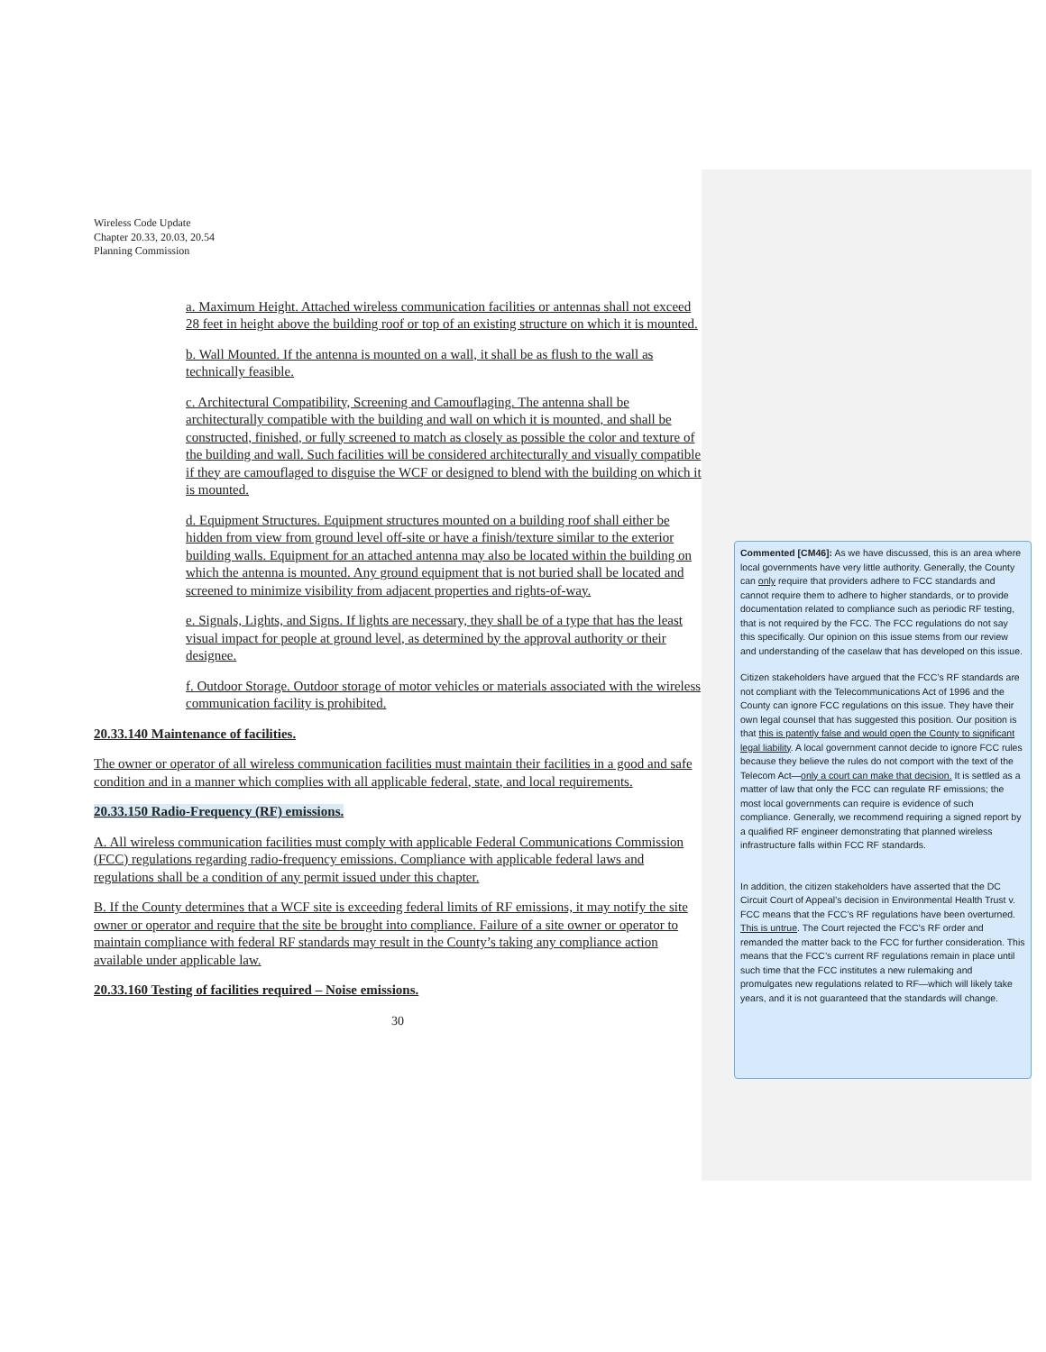Wireless Code Update
Chapter 20.33, 20.03, 20.54
Planning Commission
a. Maximum Height. Attached wireless communication facilities or antennas shall not exceed 28 feet in height above the building roof or top of an existing structure on which it is mounted.
b. Wall Mounted. If the antenna is mounted on a wall, it shall be as flush to the wall as technically feasible.
c. Architectural Compatibility, Screening and Camouflaging. The antenna shall be architecturally compatible with the building and wall on which it is mounted, and shall be constructed, finished, or fully screened to match as closely as possible the color and texture of the building and wall. Such facilities will be considered architecturally and visually compatible if they are camouflaged to disguise the WCF or designed to blend with the building on which it is mounted.
d. Equipment Structures. Equipment structures mounted on a building roof shall either be hidden from view from ground level off-site or have a finish/texture similar to the exterior building walls. Equipment for an attached antenna may also be located within the building on which the antenna is mounted. Any ground equipment that is not buried shall be located and screened to minimize visibility from adjacent properties and rights-of-way.
e. Signals, Lights, and Signs. If lights are necessary, they shall be of a type that has the least visual impact for people at ground level, as determined by the approval authority or their designee.
f. Outdoor Storage. Outdoor storage of motor vehicles or materials associated with the wireless communication facility is prohibited.
20.33.140 Maintenance of facilities.
The owner or operator of all wireless communication facilities must maintain their facilities in a good and safe condition and in a manner which complies with all applicable federal, state, and local requirements.
20.33.150 Radio-Frequency (RF) emissions.
A. All wireless communication facilities must comply with applicable Federal Communications Commission (FCC) regulations regarding radio-frequency emissions. Compliance with applicable federal laws and regulations shall be a condition of any permit issued under this chapter.
B. If the County determines that a WCF site is exceeding federal limits of RF emissions, it may notify the site owner or operator and require that the site be brought into compliance. Failure of a site owner or operator to maintain compliance with federal RF standards may result in the County’s taking any compliance action available under applicable law.
20.33.160 Testing of facilities required – Noise emissions.
30
Commented [CM46]: As we have discussed, this is an area where local governments have very little authority. Generally, the County can only require that providers adhere to FCC standards and cannot require them to adhere to higher standards, or to provide documentation related to compliance such as periodic RF testing, that is not required by the FCC. The FCC regulations do not say this specifically. Our opinion on this issue stems from our review and understanding of the caselaw that has developed on this issue.
Citizen stakeholders have argued that the FCC’s RF standards are not compliant with the Telecommunications Act of 1996 and the County can ignore FCC regulations on this issue. They have their own legal counsel that has suggested this position. Our position is that this is patently false and would open the County to significant legal liability. A local government cannot decide to ignore FCC rules because they believe the rules do not comport with the text of the Telecom Act—only a court can make that decision. It is settled as a matter of law that only the FCC can regulate RF emissions; the most local governments can require is evidence of such compliance. Generally, we recommend requiring a signed report by a qualified RF engineer demonstrating that planned wireless infrastructure falls within FCC RF standards.
In addition, the citizen stakeholders have asserted that the DC Circuit Court of Appeal’s decision in Environmental Health Trust v. FCC means that the FCC’s RF regulations have been overturned. This is untrue. The Court rejected the FCC's RF order and remanded the matter back to the FCC for further consideration. This means that the FCC’s current RF regulations remain in place until such time that the FCC institutes a new rulemaking and promulgates new regulations related to RF—which will likely take years, and it is not guaranteed that the standards will change.